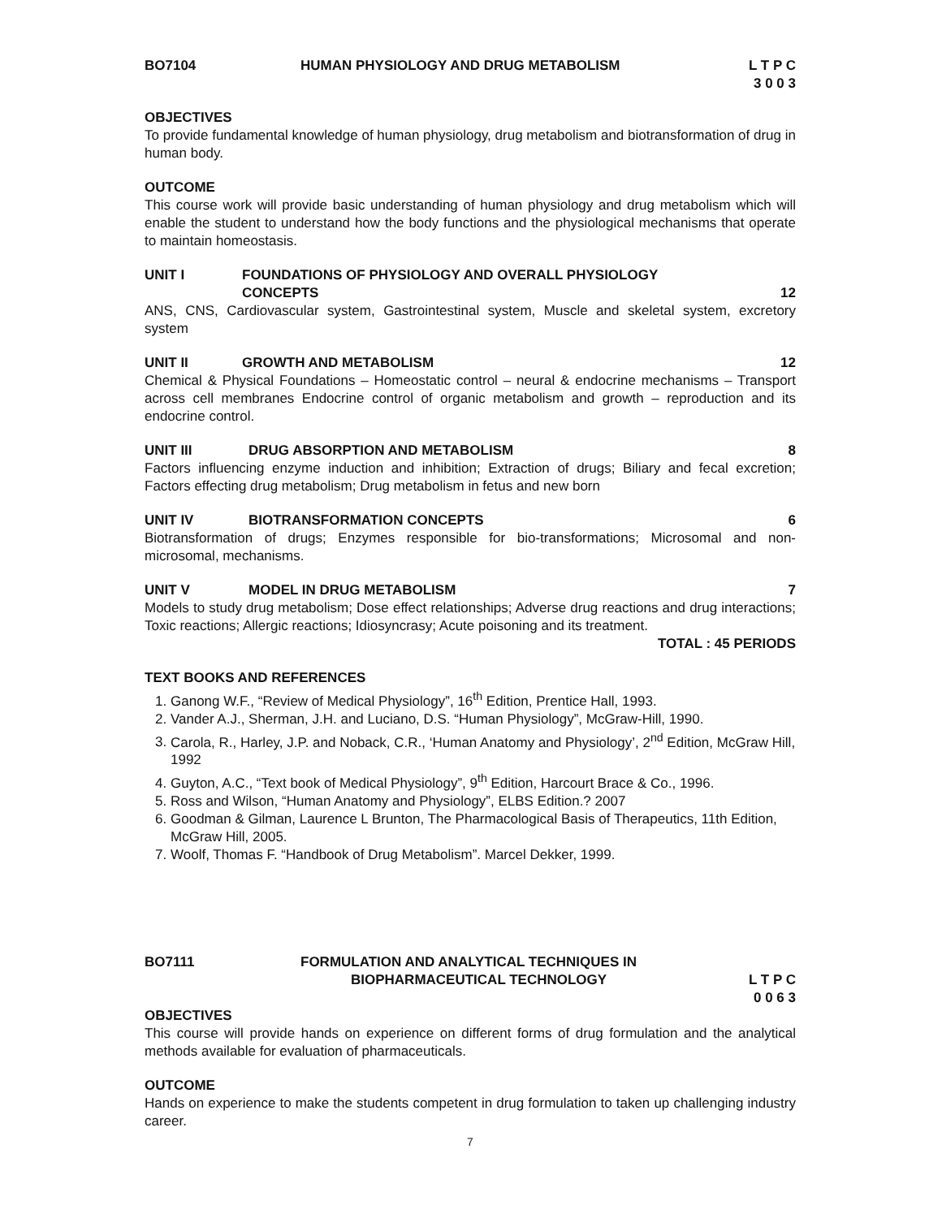BO7104 HUMAN PHYSIOLOGY AND DRUG METABOLISM L T P C
3 0 0 3
OBJECTIVES
To provide fundamental knowledge of human physiology, drug metabolism and biotransformation of drug in human body.
OUTCOME
This course work will provide basic understanding of human physiology and drug metabolism which will enable the student to understand how the body functions and the physiological mechanisms that operate to maintain homeostasis.
UNIT I FOUNDATIONS OF PHYSIOLOGY AND OVERALL PHYSIOLOGY
CONCEPTS 12
ANS, CNS, Cardiovascular system, Gastrointestinal system, Muscle and skeletal system, excretory system
UNIT II GROWTH AND METABOLISM 12
Chemical & Physical Foundations – Homeostatic control – neural & endocrine mechanisms – Transport across cell membranes Endocrine control of organic metabolism and growth – reproduction and its endocrine control.
UNIT III DRUG ABSORPTION AND METABOLISM 8
Factors influencing enzyme induction and inhibition; Extraction of drugs; Biliary and fecal excretion; Factors effecting drug metabolism; Drug metabolism in fetus and new born
UNIT IV BIOTRANSFORMATION CONCEPTS 6
Biotransformation of drugs; Enzymes responsible for bio-transformations; Microsomal and non-microsomal, mechanisms.
UNIT V MODEL IN DRUG METABOLISM 7
Models to study drug metabolism; Dose effect relationships; Adverse drug reactions and drug interactions; Toxic reactions; Allergic reactions; Idiosyncrasy; Acute poisoning and its treatment.
TOTAL : 45 PERIODS
TEXT BOOKS AND REFERENCES
1. Ganong W.F., “Review of Medical Physiology”, 16<sup>th</sup> Edition, Prentice Hall, 1993.
2. Vander A.J., Sherman, J.H. and Luciano, D.S. “Human Physiology”, McGraw-Hill, 1990.
3. Carola, R., Harley, J.P. and Noback, C.R., ‘Human Anatomy and Physiology’, 2<sup>nd</sup> Edition, McGraw Hill, 1992
4. Guyton, A.C., “Text book of Medical Physiology”, 9<sup>th</sup> Edition, Harcourt Brace & Co., 1996.
5. Ross and Wilson, “Human Anatomy and Physiology”, ELBS Edition.? 2007
6. Goodman & Gilman, Laurence L Brunton, The Pharmacological Basis of Therapeutics, 11th Edition, McGraw Hill, 2005.
7. Woolf, Thomas F. “Handbook of Drug Metabolism”. Marcel Dekker, 1999.
BO7111 FORMULATION AND ANALYTICAL TECHNIQUES IN
BIOPHARMACEUTICAL TECHNOLOGY L T P C
0 0 6 3
OBJECTIVES
This course will provide hands on experience on different forms of drug formulation and the analytical methods available for evaluation of pharmaceuticals.
OUTCOME
Hands on experience to make the students competent in drug formulation to taken up challenging industry career.
7